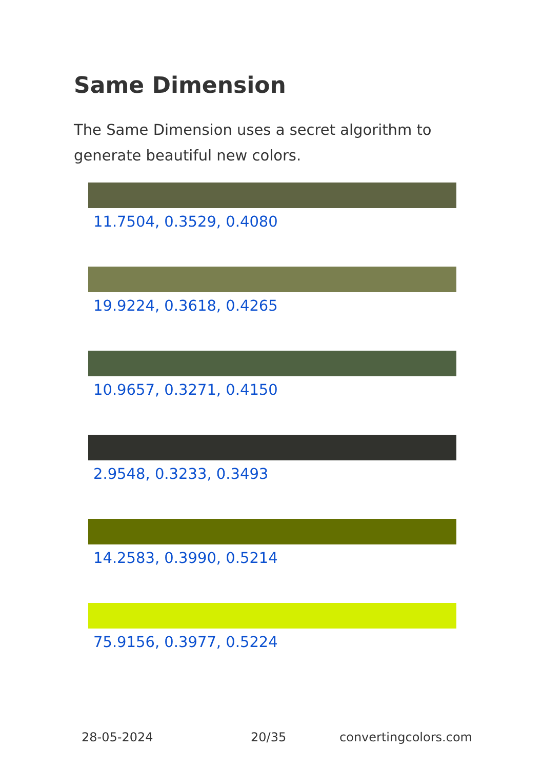Same Dimension
The Same Dimension uses a secret algorithm to generate beautiful new colors.
11.7504, 0.3529, 0.4080
19.9224, 0.3618, 0.4265
10.9657, 0.3271, 0.4150
2.9548, 0.3233, 0.3493
14.2583, 0.3990, 0.5214
75.9156, 0.3977, 0.5224
28-05-2024 20/35 convertingcolors.com